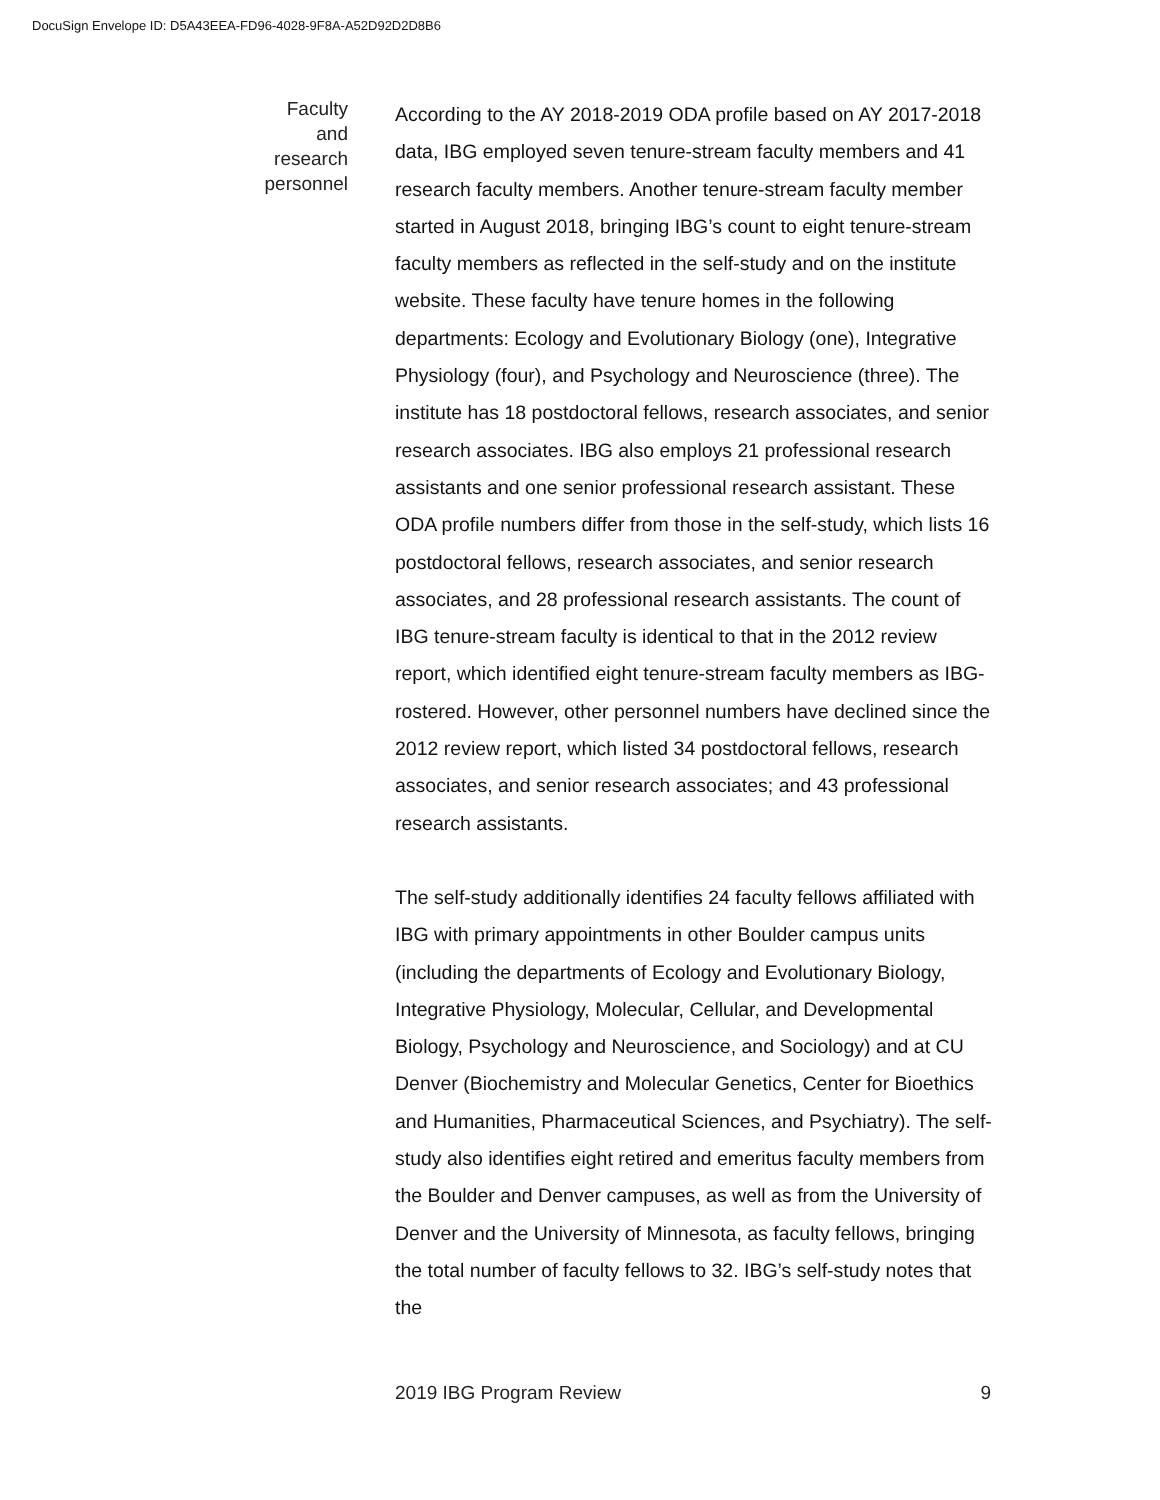DocuSign Envelope ID: D5A43EEA-FD96-4028-9F8A-A52D92D2D8B6
Faculty
and
research
personnel
According to the AY 2018-2019 ODA profile based on AY 2017-2018 data, IBG employed seven tenure-stream faculty members and 41 research faculty members. Another tenure-stream faculty member started in August 2018, bringing IBG’s count to eight tenure-stream faculty members as reflected in the self-study and on the institute website. These faculty have tenure homes in the following departments: Ecology and Evolutionary Biology (one), Integrative Physiology (four), and Psychology and Neuroscience (three). The institute has 18 postdoctoral fellows, research associates, and senior research associates. IBG also employs 21 professional research assistants and one senior professional research assistant. These ODA profile numbers differ from those in the self-study, which lists 16 postdoctoral fellows, research associates, and senior research associates, and 28 professional research assistants. The count of IBG tenure-stream faculty is identical to that in the 2012 review report, which identified eight tenure-stream faculty members as IBG-rostered. However, other personnel numbers have declined since the 2012 review report, which listed 34 postdoctoral fellows, research associates, and senior research associates; and 43 professional research assistants.
The self-study additionally identifies 24 faculty fellows affiliated with IBG with primary appointments in other Boulder campus units (including the departments of Ecology and Evolutionary Biology, Integrative Physiology, Molecular, Cellular, and Developmental Biology, Psychology and Neuroscience, and Sociology) and at CU Denver (Biochemistry and Molecular Genetics, Center for Bioethics and Humanities, Pharmaceutical Sciences, and Psychiatry). The self-study also identifies eight retired and emeritus faculty members from the Boulder and Denver campuses, as well as from the University of Denver and the University of Minnesota, as faculty fellows, bringing the total number of faculty fellows to 32. IBG’s self-study notes that the
2019 IBG Program Review 9